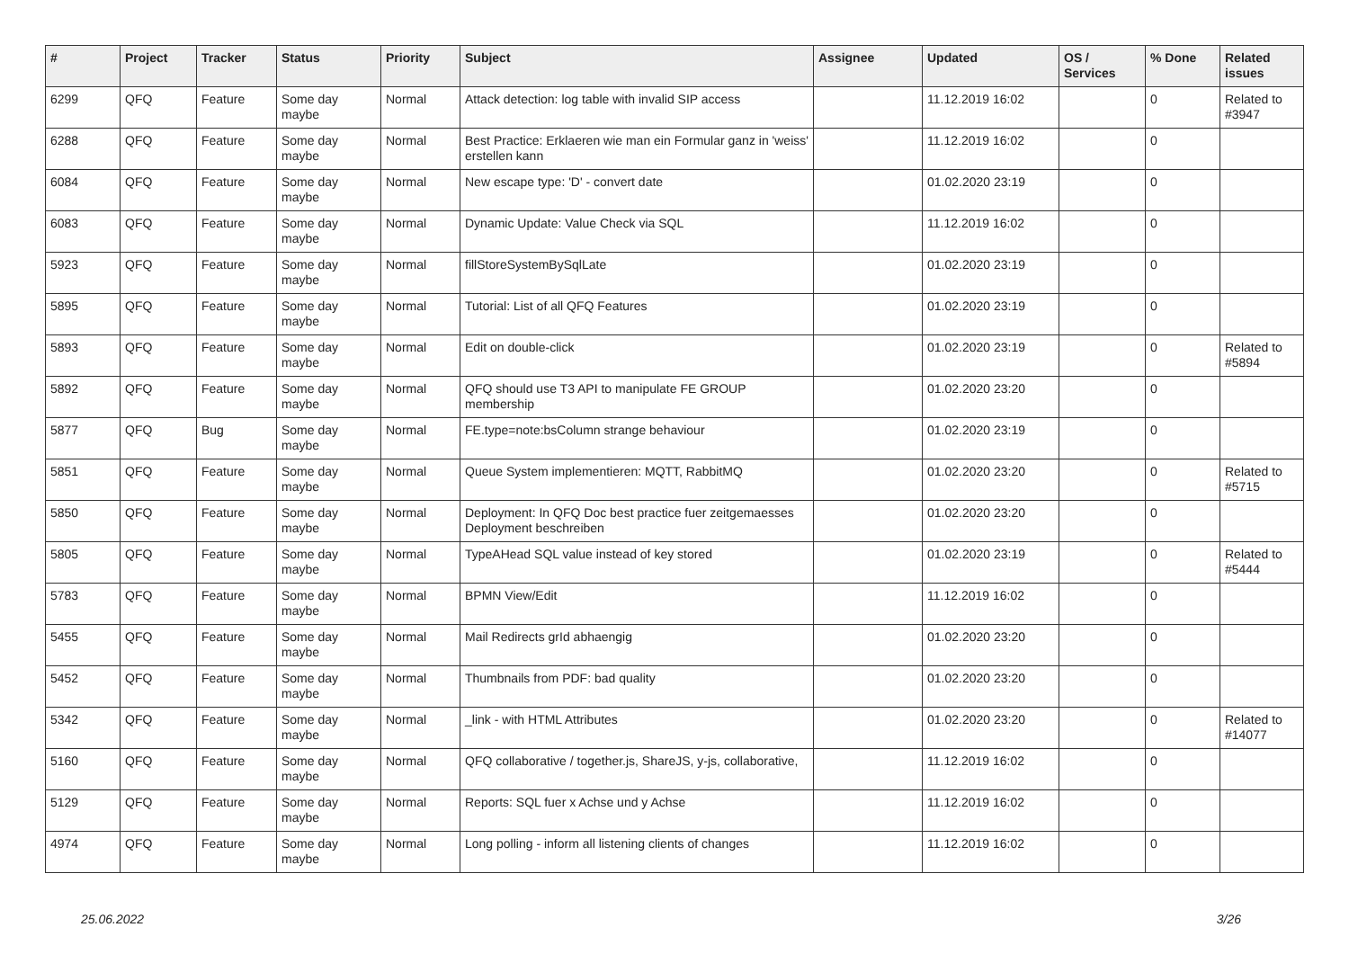| # | Project | Tracker | Status | Priority | Subject | Assignee | Updated | OS / Services | % Done | Related issues |
| --- | --- | --- | --- | --- | --- | --- | --- | --- | --- | --- |
| 6299 | QFQ | Feature | Some day maybe | Normal | Attack detection: log table with invalid SIP access | | 11.12.2019 16:02 | | 0 | Related to #3947 |
| 6288 | QFQ | Feature | Some day maybe | Normal | Best Practice: Erklaeren wie man ein Formular ganz in 'weiss' erstellen kann | | 11.12.2019 16:02 | | 0 | |
| 6084 | QFQ | Feature | Some day maybe | Normal | New escape type: 'D' - convert date | | 01.02.2020 23:19 | | 0 | |
| 6083 | QFQ | Feature | Some day maybe | Normal | Dynamic Update: Value Check via SQL | | 11.12.2019 16:02 | | 0 | |
| 5923 | QFQ | Feature | Some day maybe | Normal | fillStoreSystemBySqlLate | | 01.02.2020 23:19 | | 0 | |
| 5895 | QFQ | Feature | Some day maybe | Normal | Tutorial: List of all QFQ Features | | 01.02.2020 23:19 | | 0 | |
| 5893 | QFQ | Feature | Some day maybe | Normal | Edit on double-click | | 01.02.2020 23:19 | | 0 | Related to #5894 |
| 5892 | QFQ | Feature | Some day maybe | Normal | QFQ should use T3 API to manipulate FE GROUP membership | | 01.02.2020 23:20 | | 0 | |
| 5877 | QFQ | Bug | Some day maybe | Normal | FE.type=note:bsColumn strange behaviour | | 01.02.2020 23:19 | | 0 | |
| 5851 | QFQ | Feature | Some day maybe | Normal | Queue System implementieren: MQTT, RabbitMQ | | 01.02.2020 23:20 | | 0 | Related to #5715 |
| 5850 | QFQ | Feature | Some day maybe | Normal | Deployment: In QFQ Doc best practice fuer zeitgemaesses Deployment beschreiben | | 01.02.2020 23:20 | | 0 | |
| 5805 | QFQ | Feature | Some day maybe | Normal | TypeAHead SQL value instead of key stored | | 01.02.2020 23:19 | | 0 | Related to #5444 |
| 5783 | QFQ | Feature | Some day maybe | Normal | BPMN View/Edit | | 11.12.2019 16:02 | | 0 | |
| 5455 | QFQ | Feature | Some day maybe | Normal | Mail Redirects grId abhaengig | | 01.02.2020 23:20 | | 0 | |
| 5452 | QFQ | Feature | Some day maybe | Normal | Thumbnails from PDF: bad quality | | 01.02.2020 23:20 | | 0 | |
| 5342 | QFQ | Feature | Some day maybe | Normal | _link - with HTML Attributes | | 01.02.2020 23:20 | | 0 | Related to #14077 |
| 5160 | QFQ | Feature | Some day maybe | Normal | QFQ collaborative / together.js, ShareJS, y-js, collaborative, | | 11.12.2019 16:02 | | 0 | |
| 5129 | QFQ | Feature | Some day maybe | Normal | Reports: SQL fuer x Achse und y Achse | | 11.12.2019 16:02 | | 0 | |
| 4974 | QFQ | Feature | Some day maybe | Normal | Long polling - inform all listening clients of changes | | 11.12.2019 16:02 | | 0 | |
25.06.2022 3/26